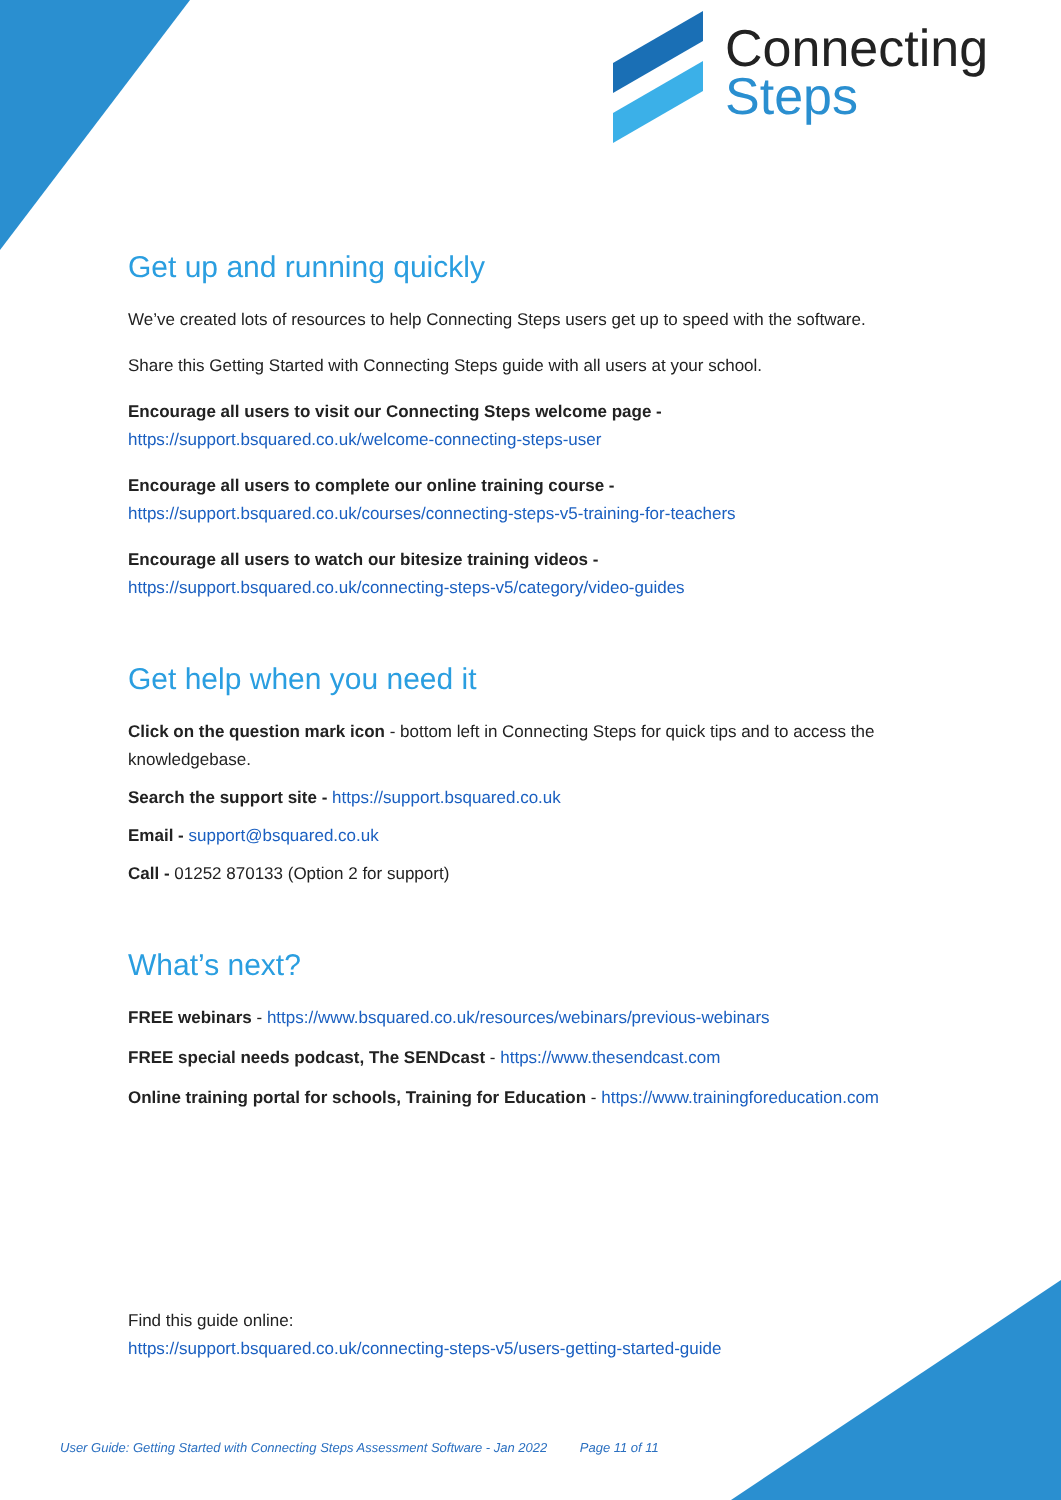Connecting
Steps
Get up and running quickly
We’ve created lots of resources to help Connecting Steps users get up to speed with the software.
Share this Getting Started with Connecting Steps guide with all users at your school.
Encourage all users to visit our Connecting Steps welcome page -
https://support.bsquared.co.uk/welcome-connecting-steps-user
Encourage all users to complete our online training course -
https://support.bsquared.co.uk/courses/connecting-steps-v5-training-for-teachers
Encourage all users to watch our bitesize training videos -
https://support.bsquared.co.uk/connecting-steps-v5/category/video-guides
Get help when you need it
Click on the question mark icon - bottom left in Connecting Steps for quick tips and to access the knowledgebase.
Search the support site - https://support.bsquared.co.uk
Email - support@bsquared.co.uk
Call - 01252 870133 (Option 2 for support)
What’s next?
FREE webinars - https://www.bsquared.co.uk/resources/webinars/previous-webinars
FREE special needs podcast, The SENDcast - https://www.thesendcast.com
Online training portal for schools, Training for Education - https://www.trainingforeducation.com
Find this guide online:
https://support.bsquared.co.uk/connecting-steps-v5/users-getting-started-guide
User Guide: Getting Started with Connecting Steps Assessment Software - Jan 2022 Page 11 of 11